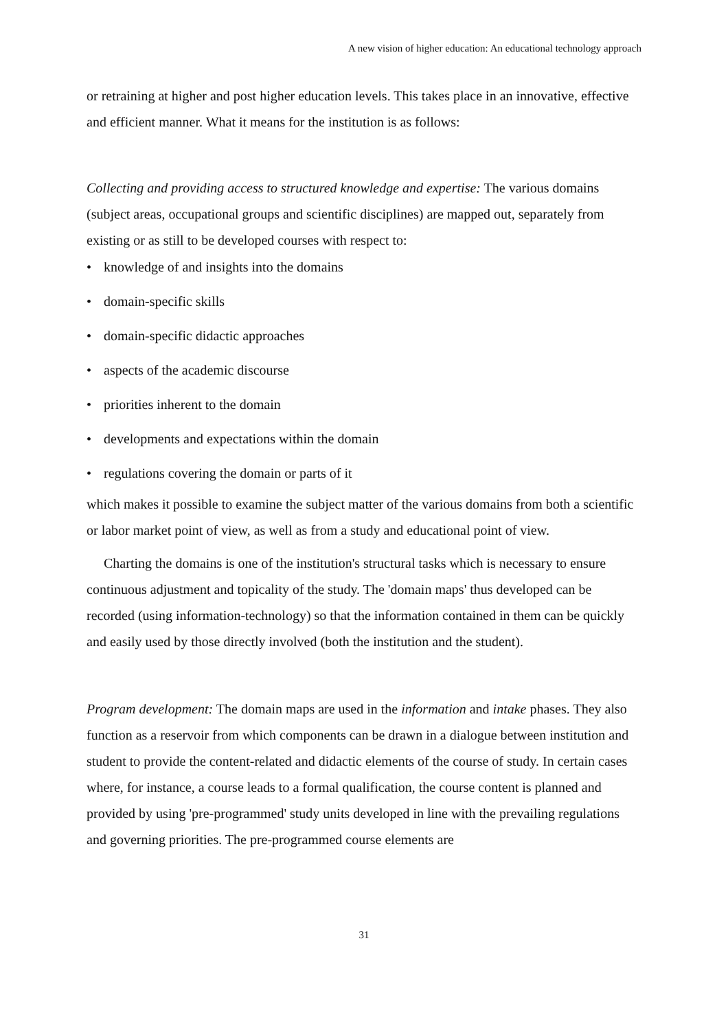A new vision of higher education: An educational technology approach
or retraining at higher and post higher education levels. This takes place in an innovative, effective and efficient manner. What it means for the institution is as follows:
Collecting and providing access to structured knowledge and expertise: The various domains (subject areas, occupational groups and scientific disciplines) are mapped out, separately from existing or as still to be developed courses with respect to:
• knowledge of and insights into the domains
• domain-specific skills
• domain-specific didactic approaches
• aspects of the academic discourse
• priorities inherent to the domain
• developments and expectations within the domain
• regulations covering the domain or parts of it
which makes it possible to examine the subject matter of the various domains from both a scientific or labor market point of view, as well as from a study and educational point of view.
Charting the domains is one of the institution's structural tasks which is necessary to ensure continuous adjustment and topicality of the study. The 'domain maps' thus developed can be recorded (using information-technology) so that the information contained in them can be quickly and easily used by those directly involved (both the institution and the student).
Program development: The domain maps are used in the information and intake phases. They also function as a reservoir from which components can be drawn in a dialogue between institution and student to provide the content-related and didactic elements of the course of study. In certain cases where, for instance, a course leads to a formal qualification, the course content is planned and provided by using 'pre-programmed' study units developed in line with the prevailing regulations and governing priorities. The pre-programmed course elements are
31